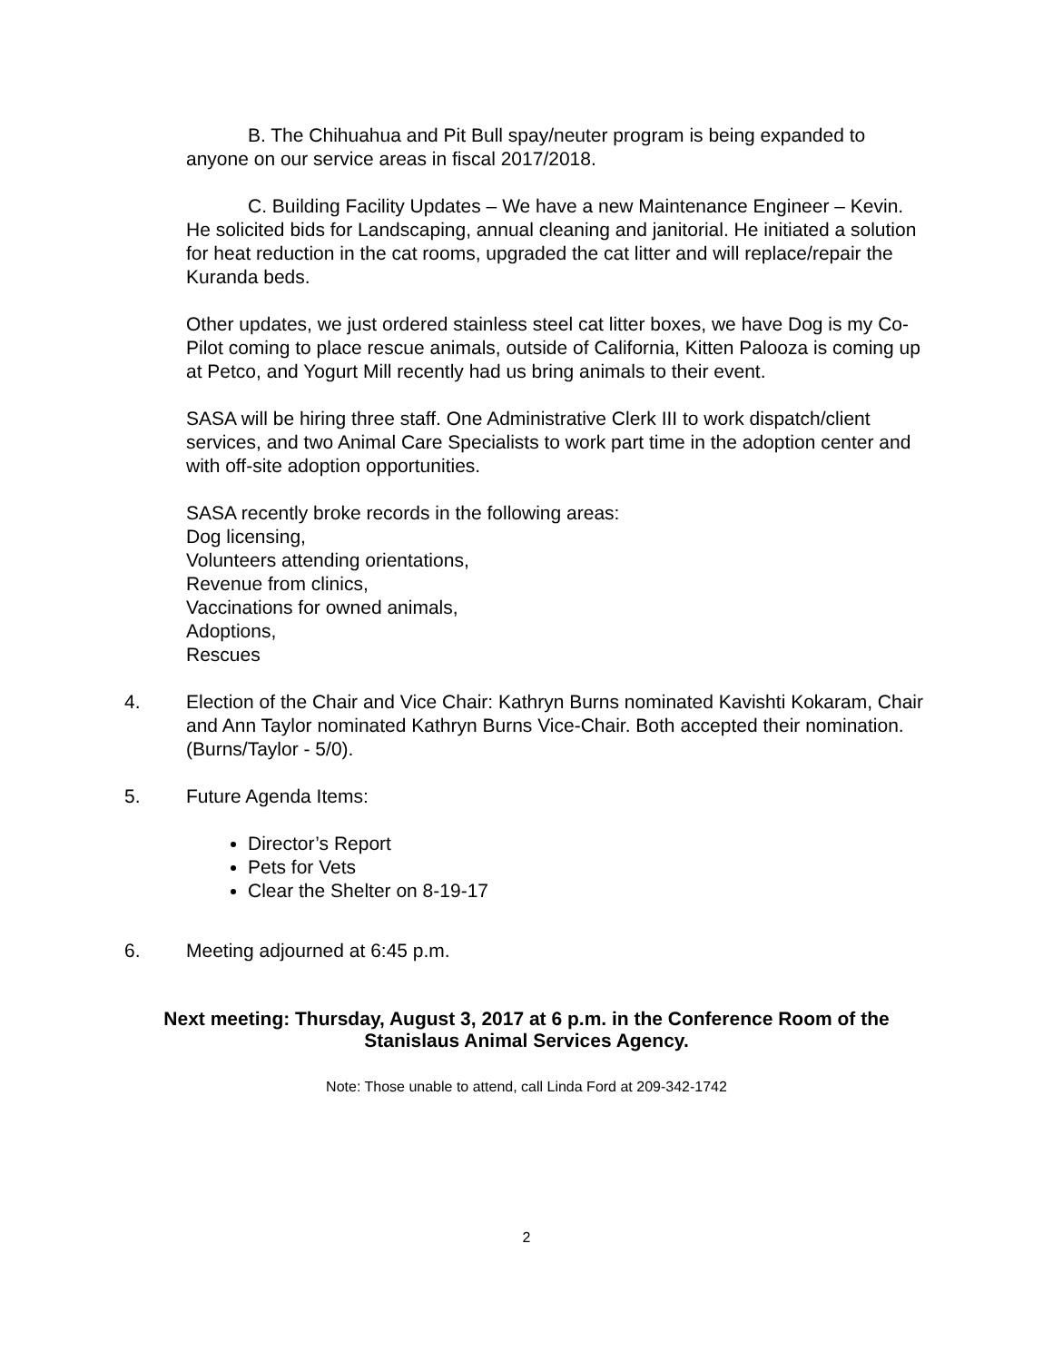B. The Chihuahua and Pit Bull spay/neuter program is being expanded to anyone on our service areas in fiscal 2017/2018.
C. Building Facility Updates – We have a new Maintenance Engineer – Kevin. He solicited bids for Landscaping, annual cleaning and janitorial. He initiated a solution for heat reduction in the cat rooms, upgraded the cat litter and will replace/repair the Kuranda beds.
Other updates, we just ordered stainless steel cat litter boxes, we have Dog is my Co-Pilot coming to place rescue animals, outside of California, Kitten Palooza is coming up at Petco, and Yogurt Mill recently had us bring animals to their event.
SASA will be hiring three staff. One Administrative Clerk III to work dispatch/client services, and two Animal Care Specialists to work part time in the adoption center and with off-site adoption opportunities.
SASA recently broke records in the following areas:
Dog licensing,
Volunteers attending orientations,
Revenue from clinics,
Vaccinations for owned animals,
Adoptions,
Rescues
4. Election of the Chair and Vice Chair: Kathryn Burns nominated Kavishti Kokaram, Chair and Ann Taylor nominated Kathryn Burns Vice-Chair. Both accepted their nomination. (Burns/Taylor - 5/0).
5. Future Agenda Items:
Director’s Report
Pets for Vets
Clear the Shelter on 8-19-17
6. Meeting adjourned at 6:45 p.m.
Next meeting: Thursday, August 3, 2017 at 6 p.m. in the Conference Room of the Stanislaus Animal Services Agency.
Note: Those unable to attend, call Linda Ford at 209-342-1742
2